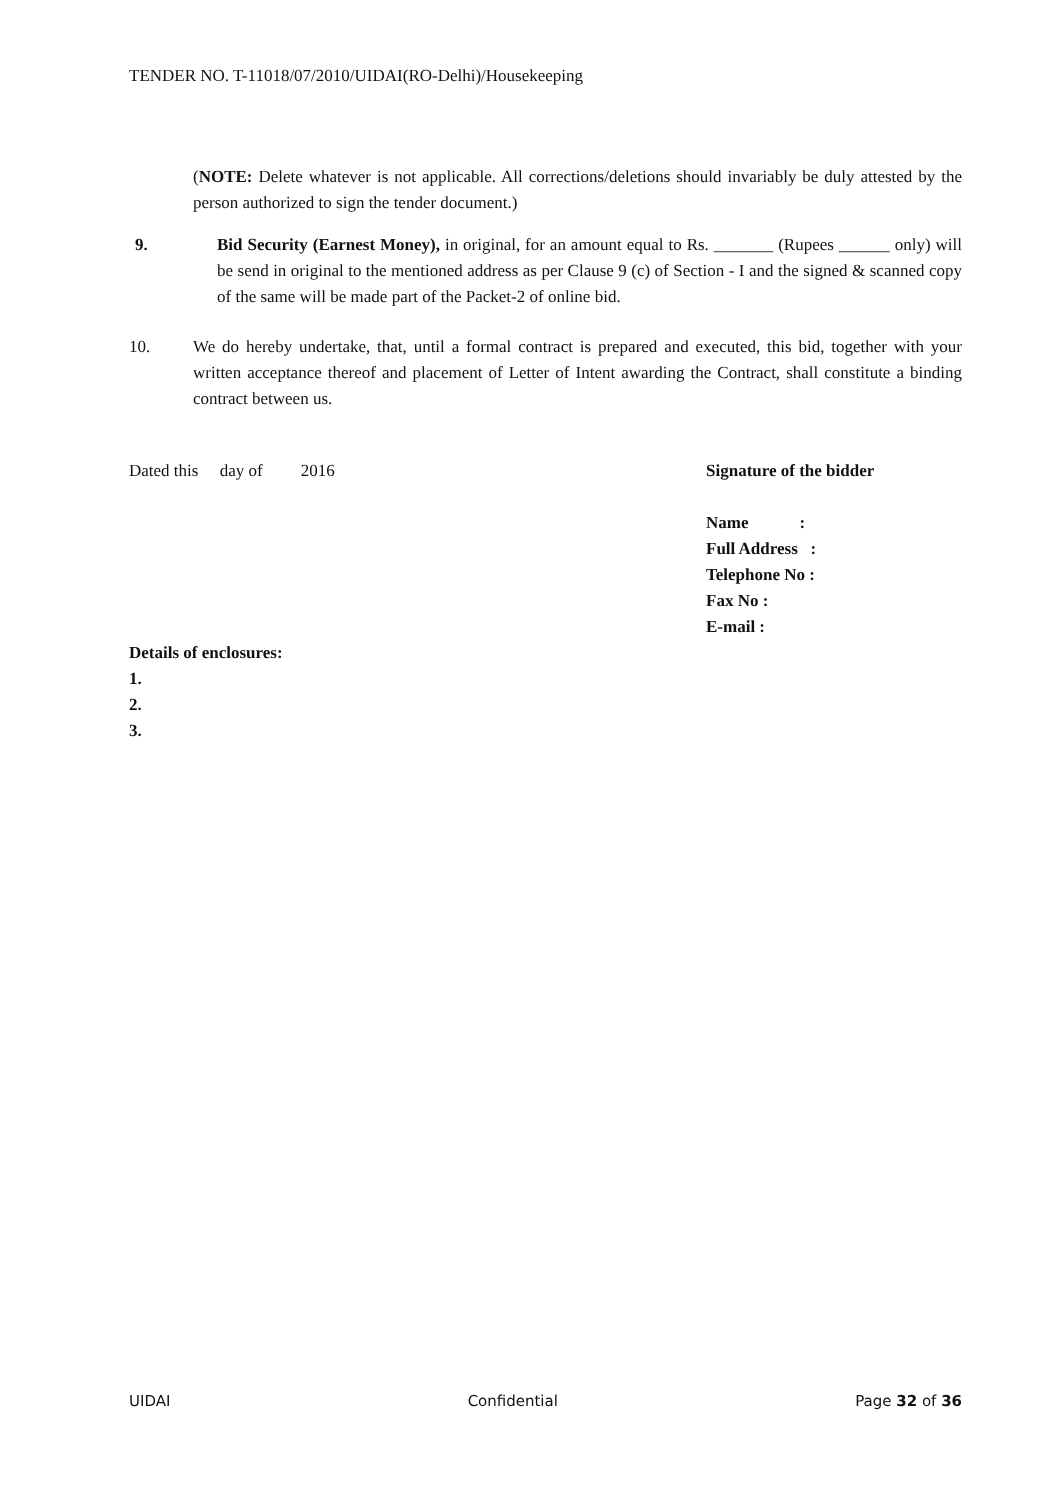TENDER NO. T-11018/07/2010/UIDAI(RO-Delhi)/Housekeeping
(NOTE: Delete whatever is not applicable. All corrections/deletions should invariably be duly attested by the person authorized to sign the tender document.)
9. Bid Security (Earnest Money), in original, for an amount equal to Rs. _______ (Rupees ______ only) will be send in original to the mentioned address as per Clause 9 (c) of Section - I and the signed & scanned copy of the same will be made part of the Packet-2 of online bid.
10. We do hereby undertake, that, until a formal contract is prepared and executed, this bid, together with your written acceptance thereof and placement of Letter of Intent awarding the Contract, shall constitute a binding contract between us.
Dated this day of 2016 Signature of the bidder
Name :
Full Address :
Telephone No :
Fax No :
E-mail :
Details of enclosures:
1.
2.
3.
UIDAI Confidential Page 32 of 36